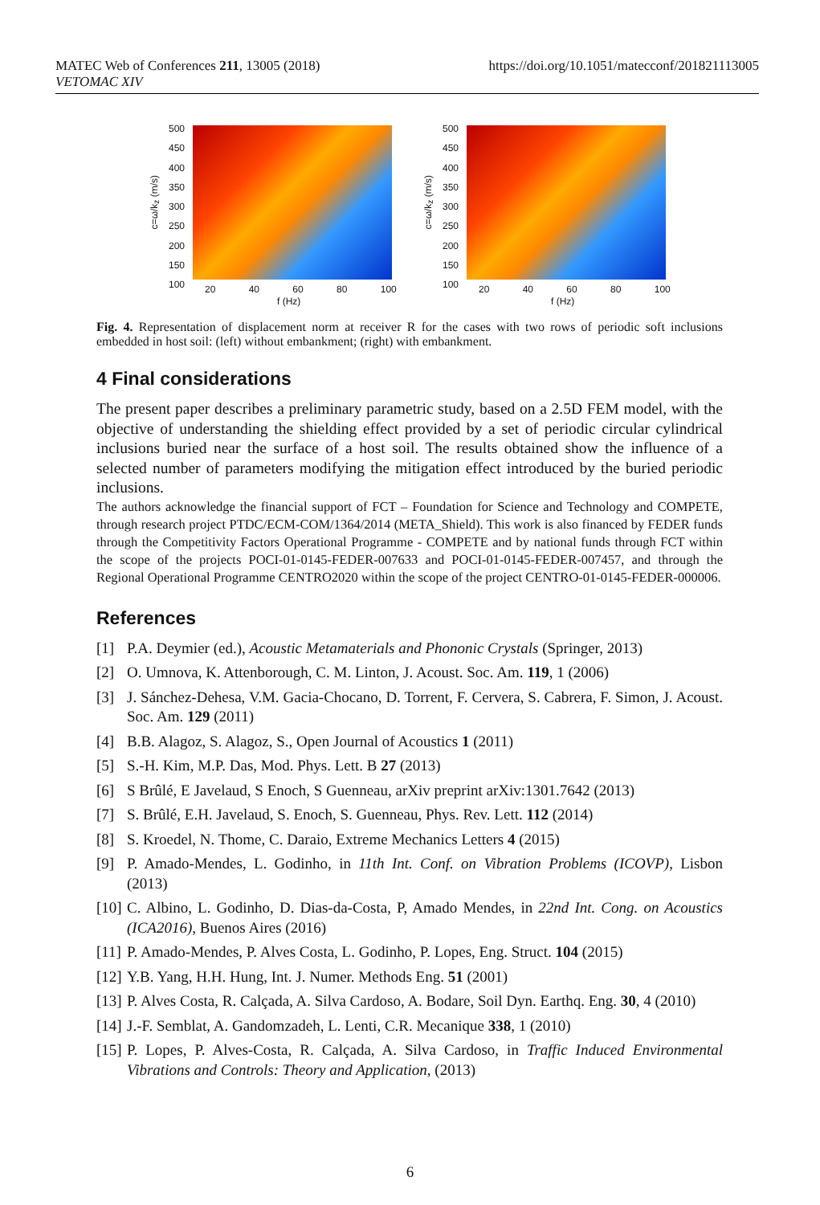MATEC Web of Conferences 211, 13005 (2018)
VETOMAC XIV
https://doi.org/10.1051/matecconf/201821113005
c=ω/k<sub>z</sub> (m/s)
500
450
400
350
300
250
200
150
100
20 40 60 80 100
f (Hz)
c=ω/k<sub>z</sub> (m/s)
500
450
400
350
300
250
200
150
100
20 40 60 80 100
f (Hz)
Fig. 4. Representation of displacement norm at receiver R for the cases with two rows of periodic soft inclusions embedded in host soil: (left) without embankment; (right) with embankment.
4 Final considerations
The present paper describes a preliminary parametric study, based on a 2.5D FEM model, with the objective of understanding the shielding effect provided by a set of periodic circular cylindrical inclusions buried near the surface of a host soil. The results obtained show the influence of a selected number of parameters modifying the mitigation effect introduced by the buried periodic inclusions.
The authors acknowledge the financial support of FCT – Foundation for Science and Technology and COMPETE, through research project PTDC/ECM-COM/1364/2014 (META_Shield). This work is also financed by FEDER funds through the Competitivity Factors Operational Programme - COMPETE and by national funds through FCT within the scope of the projects POCI-01-0145-FEDER-007633 and POCI-01-0145-FEDER-007457, and through the Regional Operational Programme CENTRO2020 within the scope of the project CENTRO-01-0145-FEDER-000006.
References
[1] P.A. Deymier (ed.), Acoustic Metamaterials and Phononic Crystals (Springer, 2013)
[2] O. Umnova, K. Attenborough, C. M. Linton, J. Acoust. Soc. Am. 119, 1 (2006)
[3] J. Sánchez-Dehesa, V.M. Gacia-Chocano, D. Torrent, F. Cervera, S. Cabrera, F. Simon, J. Acoust. Soc. Am. 129 (2011)
[4] B.B. Alagoz, S. Alagoz, S., Open Journal of Acoustics 1 (2011)
[5] S.-H. Kim, M.P. Das, Mod. Phys. Lett. B 27 (2013)
[6] S Brûlé, E Javelaud, S Enoch, S Guenneau, arXiv preprint arXiv:1301.7642 (2013)
[7] S. Brûlé, E.H. Javelaud, S. Enoch, S. Guenneau, Phys. Rev. Lett. 112 (2014)
[8] S. Kroedel, N. Thome, C. Daraio, Extreme Mechanics Letters 4 (2015)
[9] P. Amado-Mendes, L. Godinho, in 11th Int. Conf. on Vibration Problems (ICOVP), Lisbon (2013)
[10] C. Albino, L. Godinho, D. Dias-da-Costa, P, Amado Mendes, in 22nd Int. Cong. on Acoustics (ICA2016), Buenos Aires (2016)
[11] P. Amado-Mendes, P. Alves Costa, L. Godinho, P. Lopes, Eng. Struct. 104 (2015)
[12] Y.B. Yang, H.H. Hung, Int. J. Numer. Methods Eng. 51 (2001)
[13] P. Alves Costa, R. Calçada, A. Silva Cardoso, A. Bodare, Soil Dyn. Earthq. Eng. 30, 4 (2010)
[14] J.-F. Semblat, A. Gandomzadeh, L. Lenti, C.R. Mecanique 338, 1 (2010)
[15] P. Lopes, P. Alves-Costa, R. Calçada, A. Silva Cardoso, in Traffic Induced Environmental Vibrations and Controls: Theory and Application, (2013)
6